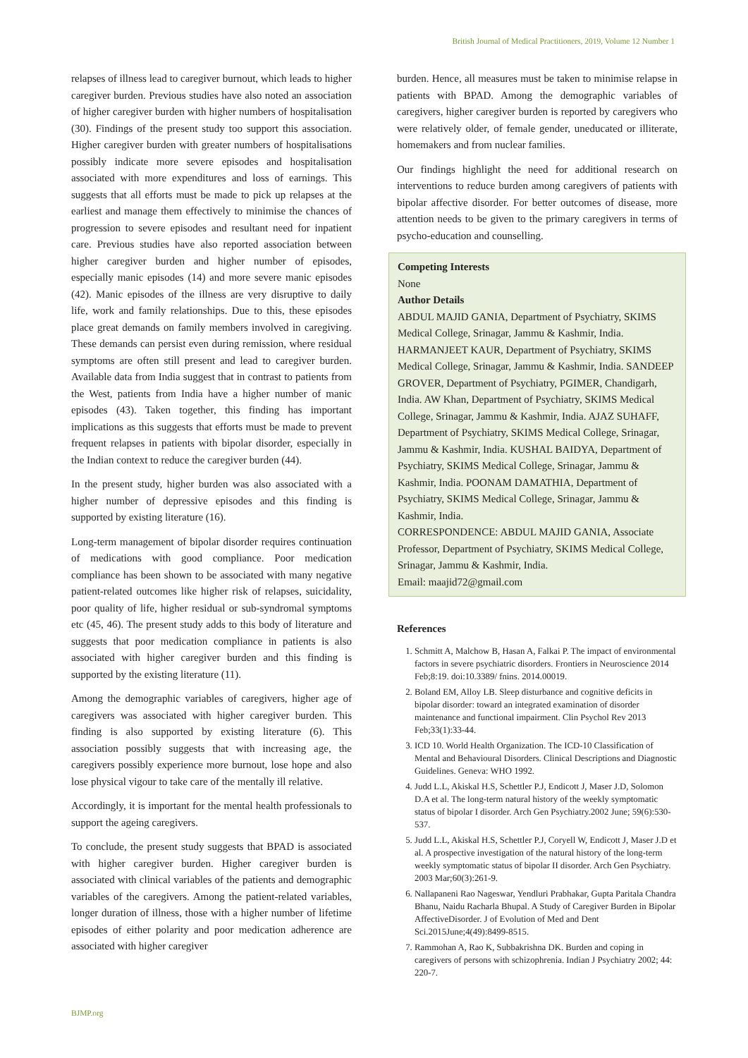British Journal of Medical Practitioners, 2019, Volume 12 Number 1
relapses of illness lead to caregiver burnout, which leads to higher caregiver burden. Previous studies have also noted an association of higher caregiver burden with higher numbers of hospitalisation (30). Findings of the present study too support this association. Higher caregiver burden with greater numbers of hospitalisations possibly indicate more severe episodes and hospitalisation associated with more expenditures and loss of earnings. This suggests that all efforts must be made to pick up relapses at the earliest and manage them effectively to minimise the chances of progression to severe episodes and resultant need for inpatient care. Previous studies have also reported association between higher caregiver burden and higher number of episodes, especially manic episodes (14) and more severe manic episodes (42). Manic episodes of the illness are very disruptive to daily life, work and family relationships. Due to this, these episodes place great demands on family members involved in caregiving. These demands can persist even during remission, where residual symptoms are often still present and lead to caregiver burden. Available data from India suggest that in contrast to patients from the West, patients from India have a higher number of manic episodes (43). Taken together, this finding has important implications as this suggests that efforts must be made to prevent frequent relapses in patients with bipolar disorder, especially in the Indian context to reduce the caregiver burden (44).
In the present study, higher burden was also associated with a higher number of depressive episodes and this finding is supported by existing literature (16).
Long-term management of bipolar disorder requires continuation of medications with good compliance. Poor medication compliance has been shown to be associated with many negative patient-related outcomes like higher risk of relapses, suicidality, poor quality of life, higher residual or sub-syndromal symptoms etc (45, 46). The present study adds to this body of literature and suggests that poor medication compliance in patients is also associated with higher caregiver burden and this finding is supported by the existing literature (11).
Among the demographic variables of caregivers, higher age of caregivers was associated with higher caregiver burden. This finding is also supported by existing literature (6). This association possibly suggests that with increasing age, the caregivers possibly experience more burnout, lose hope and also lose physical vigour to take care of the mentally ill relative.
Accordingly, it is important for the mental health professionals to support the ageing caregivers.
To conclude, the present study suggests that BPAD is associated with higher caregiver burden. Higher caregiver burden is associated with clinical variables of the patients and demographic variables of the caregivers. Among the patient-related variables, longer duration of illness, those with a higher number of lifetime episodes of either polarity and poor medication adherence are associated with higher caregiver
burden. Hence, all measures must be taken to minimise relapse in patients with BPAD. Among the demographic variables of caregivers, higher caregiver burden is reported by caregivers who were relatively older, of female gender, uneducated or illiterate, homemakers and from nuclear families.
Our findings highlight the need for additional research on interventions to reduce burden among caregivers of patients with bipolar affective disorder. For better outcomes of disease, more attention needs to be given to the primary caregivers in terms of psycho-education and counselling.
Competing Interests
None
Author Details
ABDUL MAJID GANIA, Department of Psychiatry, SKIMS Medical College, Srinagar, Jammu & Kashmir, India. HARMANJEET KAUR, Department of Psychiatry, SKIMS Medical College, Srinagar, Jammu & Kashmir, India. SANDEEP GROVER, Department of Psychiatry, PGIMER, Chandigarh, India. AW Khan, Department of Psychiatry, SKIMS Medical College, Srinagar, Jammu & Kashmir, India. AJAZ SUHAFF, Department of Psychiatry, SKIMS Medical College, Srinagar, Jammu & Kashmir, India. KUSHAL BAIDYA, Department of Psychiatry, SKIMS Medical College, Srinagar, Jammu & Kashmir, India. POONAM DAMATHIA, Department of Psychiatry, SKIMS Medical College, Srinagar, Jammu & Kashmir, India.
CORRESPONDENCE: ABDUL MAJID GANIA, Associate Professor, Department of Psychiatry, SKIMS Medical College, Srinagar, Jammu & Kashmir, India.
Email: maajid72@gmail.com
References
1. Schmitt A, Malchow B, Hasan A, Falkai P. The impact of environmental factors in severe psychiatric disorders. Frontiers in Neuroscience 2014 Feb;8:19. doi:10.3389/ fnins. 2014.00019.
2. Boland EM, Alloy LB. Sleep disturbance and cognitive deficits in bipolar disorder: toward an integrated examination of disorder maintenance and functional impairment. Clin Psychol Rev 2013 Feb;33(1):33-44.
3. ICD 10. World Health Organization. The ICD-10 Classification of Mental and Behavioural Disorders. Clinical Descriptions and Diagnostic Guidelines. Geneva: WHO 1992.
4. Judd L.L, Akiskal H.S, Schettler P.J, Endicott J, Maser J.D, Solomon D.A et al. The long-term natural history of the weekly symptomatic status of bipolar I disorder. Arch Gen Psychiatry.2002 June; 59(6):530-537.
5. Judd L.L, Akiskal H.S, Schettler P.J, Coryell W, Endicott J, Maser J.D et al. A prospective investigation of the natural history of the long-term weekly symptomatic status of bipolar II disorder. Arch Gen Psychiatry. 2003 Mar;60(3):261-9.
6. Nallapaneni Rao Nageswar, Yendluri Prabhakar, Gupta Paritala Chandra Bhanu, Naidu Racharla Bhupal. A Study of Caregiver Burden in Bipolar AffectiveDisorder. J of Evolution of Med and Dent Sci.2015June;4(49):8499-8515.
7. Rammohan A, Rao K, Subbakrishna DK. Burden and coping in caregivers of persons with schizophrenia. Indian J Psychiatry 2002; 44: 220-7.
BJMP.org